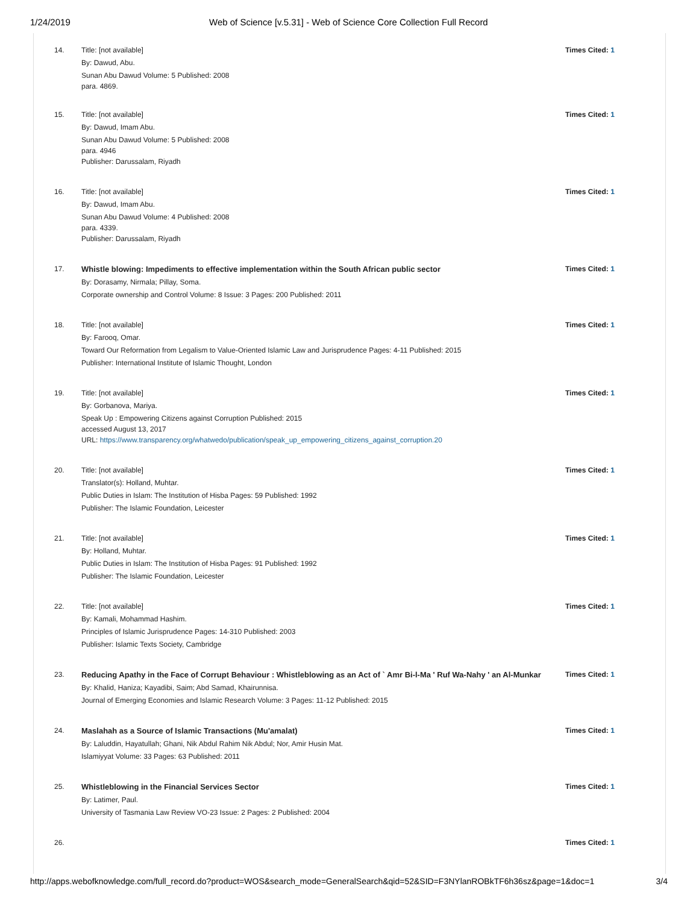1/24/2019 Web of Science [v.5.31] - Web of Science Core Collection Full Record
14.
Title: [not available]
By: Dawud, Abu.
Sunan Abu Dawud Volume: 5 Published: 2008
para. 4869.
Times Cited: 1
15.
Title: [not available]
By: Dawud, Imam Abu.
Sunan Abu Dawud Volume: 5 Published: 2008
para. 4946
Publisher: Darussalam, Riyadh
Times Cited: 1
16.
Title: [not available]
By: Dawud, Imam Abu.
Sunan Abu Dawud Volume: 4 Published: 2008
para. 4339.
Publisher: Darussalam, Riyadh
Times Cited: 1
17.
Whistle blowing: Impediments to effective implementation within the South African public sector
By: Dorasamy, Nirmala; Pillay, Soma.
Corporate ownership and Control Volume: 8 Issue: 3 Pages: 200 Published: 2011
Times Cited: 1
18.
Title: [not available]
By: Farooq, Omar.
Toward Our Reformation from Legalism to Value-Oriented Islamic Law and Jurisprudence Pages: 4-11 Published: 2015
Publisher: International Institute of Islamic Thought, London
Times Cited: 1
19.
Title: [not available]
By: Gorbanova, Mariya.
Speak Up : Empowering Citizens against Corruption Published: 2015
accessed August 13, 2017
URL: https://www.transparency.org/whatwedo/publication/speak_up_empowering_citizens_against_corruption.20
Times Cited: 1
20.
Title: [not available]
Translator(s): Holland, Muhtar.
Public Duties in Islam: The Institution of Hisba Pages: 59 Published: 1992
Publisher: The Islamic Foundation, Leicester
Times Cited: 1
21.
Title: [not available]
By: Holland, Muhtar.
Public Duties in Islam: The Institution of Hisba Pages: 91 Published: 1992
Publisher: The Islamic Foundation, Leicester
Times Cited: 1
22.
Title: [not available]
By: Kamali, Mohammad Hashim.
Principles of Islamic Jurisprudence Pages: 14-310 Published: 2003
Publisher: Islamic Texts Society, Cambridge
Times Cited: 1
23.
Reducing Apathy in the Face of Corrupt Behaviour : Whistleblowing as an Act of ` Amr Bi-l-Ma ' Ruf Wa-Nahy ' an Al-Munkar
By: Khalid, Haniza; Kayadibi, Saim; Abd Samad, Khairunnisa.
Journal of Emerging Economies and Islamic Research Volume: 3 Pages: 11-12 Published: 2015
Times Cited: 1
24.
Maslahah as a Source of Islamic Transactions (Mu'amalat)
By: Laluddin, Hayatullah; Ghani, Nik Abdul Rahim Nik Abdul; Nor, Amir Husin Mat.
Islamiyyat Volume: 33 Pages: 63 Published: 2011
Times Cited: 1
25.
Whistleblowing in the Financial Services Sector
By: Latimer, Paul.
University of Tasmania Law Review VO-23 Issue: 2 Pages: 2 Published: 2004
Times Cited: 1
26. Times Cited: 1
http://apps.webofknowledge.com/full_record.do?product=WOS&search_mode=GeneralSearch&qid=52&SID=F3NYlanROBkTF6h36sz&page=1&doc=1 3/4